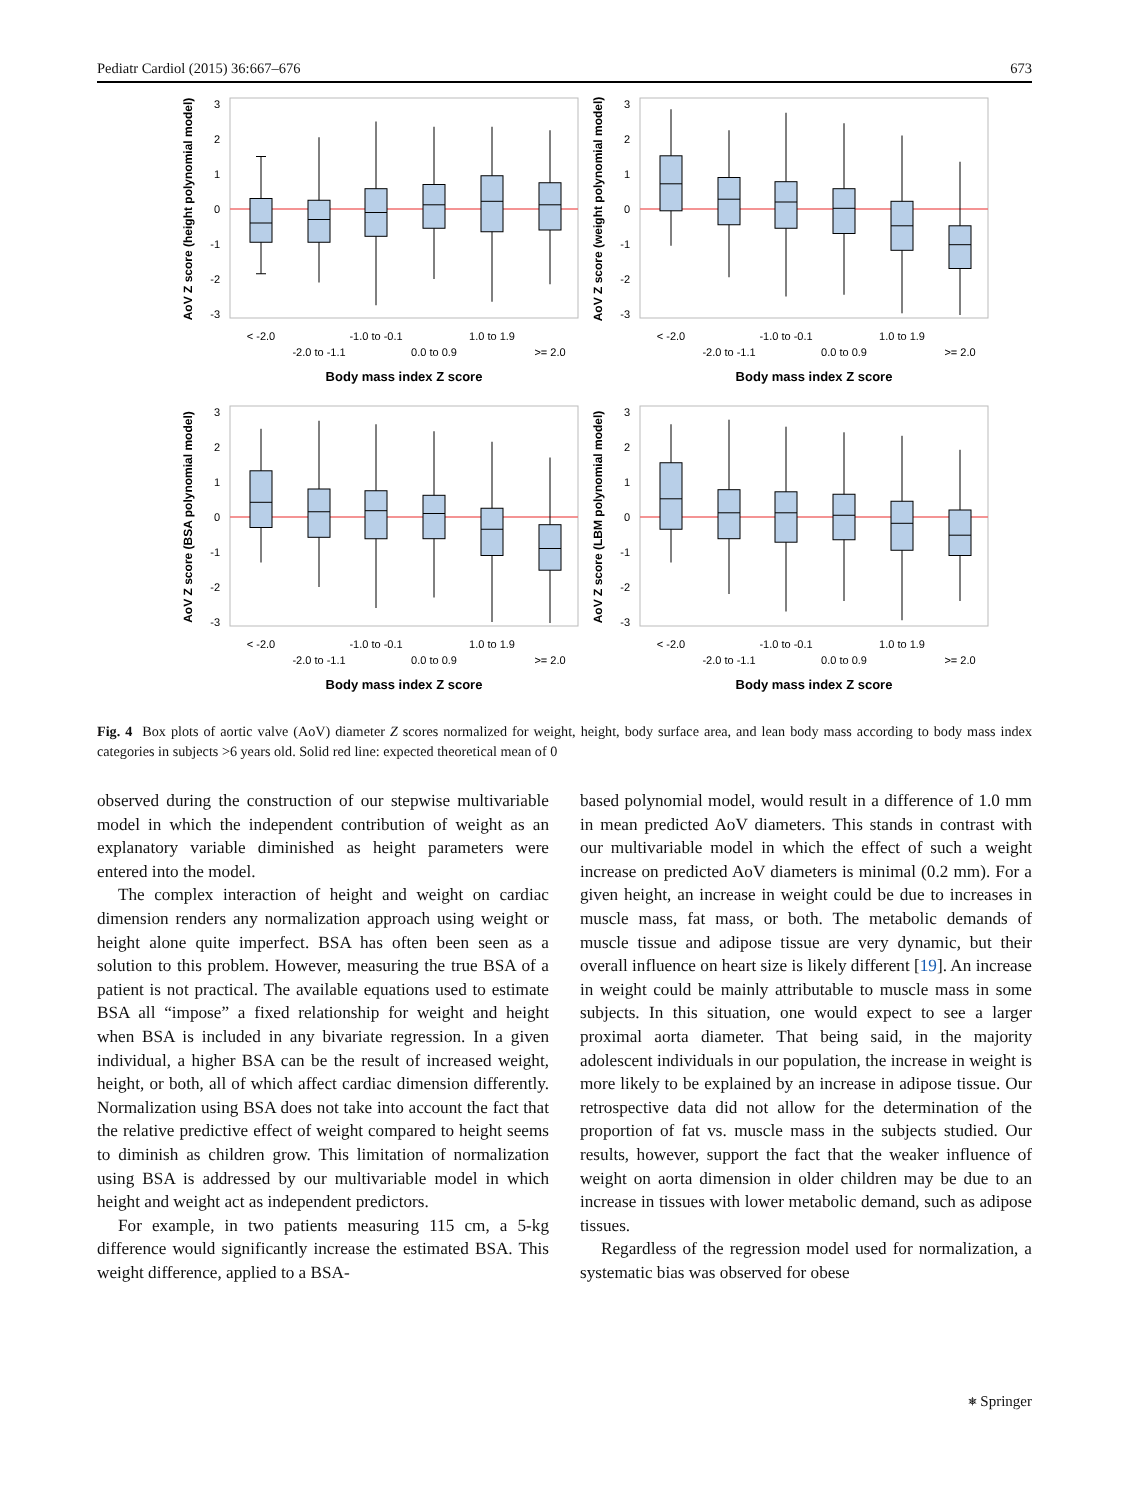Pediatr Cardiol (2015) 36:667–676 673
3
2
1
0
-1
-2
-3
AoV Z score (height polynomial model)
< -2.0
-1.0 to -0.1
1.0 to 1.9
-2.0 to -1.1
0.0 to 0.9
>= 2.0
Body mass index Z score
3
2
1
0
-1
-2
-3
AoV Z score (weight polynomial model)
< -2.0
-1.0 to -0.1
1.0 to 1.9
-2.0 to -1.1
0.0 to 0.9
>= 2.0
Body mass index Z score
3
2
1
0
-1
-2
-3
AoV Z score (BSA polynomial model)
< -2.0
-1.0 to -0.1
1.0 to 1.9
-2.0 to -1.1
0.0 to 0.9
>= 2.0
Body mass index Z score
3
2
1
0
-1
-2
-3
AoV Z score (LBM polynomial model)
< -2.0
-1.0 to -0.1
1.0 to 1.9
-2.0 to -1.1
0.0 to 0.9
>= 2.0
Body mass index Z score
Fig. 4 Box plots of aortic valve (AoV) diameter Z scores normalized for weight, height, body surface area, and lean body mass according to body mass index categories in subjects >6 years old. Solid red line: expected theoretical mean of 0
observed during the construction of our stepwise multivariable model in which the independent contribution of weight as an explanatory variable diminished as height parameters were entered into the model.
The complex interaction of height and weight on cardiac dimension renders any normalization approach using weight or height alone quite imperfect. BSA has often been seen as a solution to this problem. However, measuring the true BSA of a patient is not practical. The available equations used to estimate BSA all “impose” a fixed relationship for weight and height when BSA is included in any bivariate regression. In a given individual, a higher BSA can be the result of increased weight, height, or both, all of which affect cardiac dimension differently. Normalization using BSA does not take into account the fact that the relative predictive effect of weight compared to height seems to diminish as children grow. This limitation of normalization using BSA is addressed by our multivariable model in which height and weight act as independent predictors.
For example, in two patients measuring 115 cm, a 5-kg difference would significantly increase the estimated BSA. This weight difference, applied to a BSA-
based polynomial model, would result in a difference of 1.0 mm in mean predicted AoV diameters. This stands in contrast with our multivariable model in which the effect of such a weight increase on predicted AoV diameters is minimal (0.2 mm). For a given height, an increase in weight could be due to increases in muscle mass, fat mass, or both. The metabolic demands of muscle tissue and adipose tissue are very dynamic, but their overall influence on heart size is likely different [19]. An increase in weight could be mainly attributable to muscle mass in some subjects. In this situation, one would expect to see a larger proximal aorta diameter. That being said, in the majority adolescent individuals in our population, the increase in weight is more likely to be explained by an increase in adipose tissue. Our retrospective data did not allow for the determination of the proportion of fat vs. muscle mass in the subjects studied. Our results, however, support the fact that the weaker influence of weight on aorta dimension in older children may be due to an increase in tissues with lower metabolic demand, such as adipose tissues.
Regardless of the regression model used for normalization, a systematic bias was observed for obese
⎈ Springer